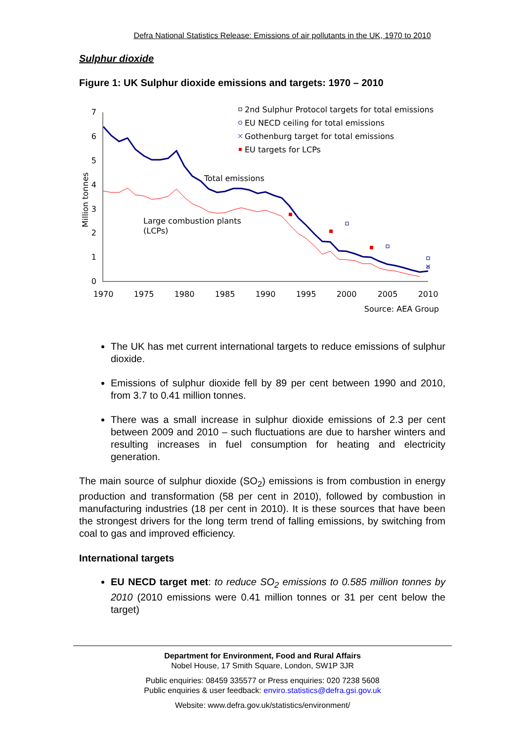Defra National Statistics Release: Emissions of air pollutants in the UK, 1970 to 2010
Sulphur dioxide
Figure 1: UK Sulphur dioxide emissions and targets: 1970 – 2010
7
6
5
4
3
2
1
0
1970
1975
1980
1985
1990
1995
2000
2005
2010
Million tonnes
Total emissions
Large combustion plants
(LCPs)
2nd Sulphur Protocol targets for total emissions
EU NECD ceiling for total emissions
Gothenburg target for total emissions
EU targets for LCPs
Source: AEA Group
The UK has met current international targets to reduce emissions of sulphur dioxide.
Emissions of sulphur dioxide fell by 89 per cent between 1990 and 2010, from 3.7 to 0.41 million tonnes.
There was a small increase in sulphur dioxide emissions of 2.3 per cent between 2009 and 2010 – such fluctuations are due to harsher winters and resulting increases in fuel consumption for heating and electricity generation.
The main source of sulphur dioxide (SO<sub>2</sub>) emissions is from combustion in energy production and transformation (58 per cent in 2010), followed by combustion in manufacturing industries (18 per cent in 2010). It is these sources that have been the strongest drivers for the long term trend of falling emissions, by switching from coal to gas and improved efficiency.
International targets
EU NECD target met: to reduce SO<sub>2</sub> emissions to 0.585 million tonnes by 2010 (2010 emissions were 0.41 million tonnes or 31 per cent below the target)
Department for Environment, Food and Rural Affairs
Nobel House, 17 Smith Square, London, SW1P 3JR
Public enquiries: 08459 335577 or Press enquiries: 020 7238 5608
Public enquiries & user feedback: enviro.statistics@defra.gsi.gov.uk
Website: www.defra.gov.uk/statistics/environment/